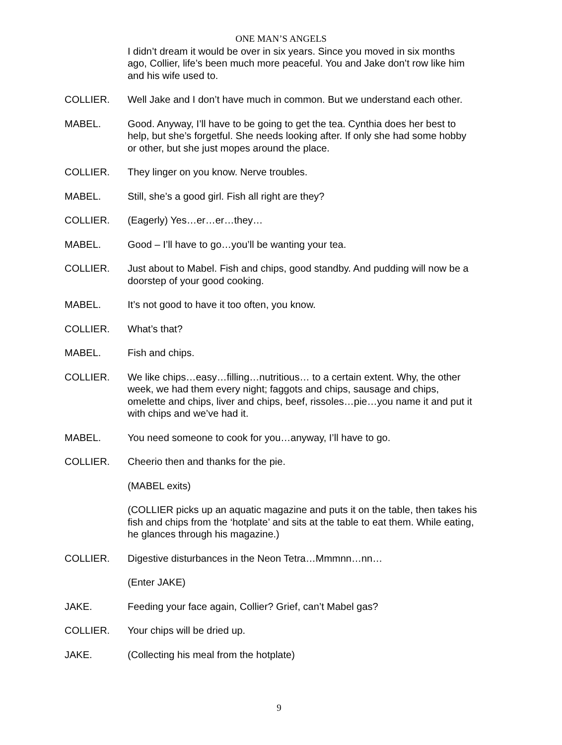ONE MAN’S ANGELS
I didn’t dream it would be over in six years. Since you moved in six months ago, Collier, life’s been much more peaceful. You and Jake don’t row like him and his wife used to.
COLLIER. Well Jake and I don’t have much in common. But we understand each other.
MABEL. Good. Anyway, I’ll have to be going to get the tea. Cynthia does her best to help, but she’s forgetful. She needs looking after. If only she had some hobby or other, but she just mopes around the place.
COLLIER. They linger on you know. Nerve troubles.
MABEL. Still, she’s a good girl. Fish all right are they?
COLLIER. (Eagerly) Yes…er…er…they…
MABEL. Good – I’ll have to go…you’ll be wanting your tea.
COLLIER. Just about to Mabel. Fish and chips, good standby. And pudding will now be a doorstep of your good cooking.
MABEL. It’s not good to have it too often, you know.
COLLIER. What’s that?
MABEL. Fish and chips.
COLLIER. We like chips…easy…filling…nutritious… to a certain extent. Why, the other week, we had them every night; faggots and chips, sausage and chips, omelette and chips, liver and chips, beef, rissoles…pie…you name it and put it with chips and we’ve had it.
MABEL. You need someone to cook for you…anyway, I’ll have to go.
COLLIER. Cheerio then and thanks for the pie.
(MABEL exits)
(COLLIER picks up an aquatic magazine and puts it on the table, then takes his fish and chips from the ‘hotplate’ and sits at the table to eat them. While eating, he glances through his magazine.)
COLLIER. Digestive disturbances in the Neon Tetra…Mmmnn…nn…
(Enter JAKE)
JAKE. Feeding your face again, Collier? Grief, can’t Mabel gas?
COLLIER. Your chips will be dried up.
JAKE. (Collecting his meal from the hotplate)
9